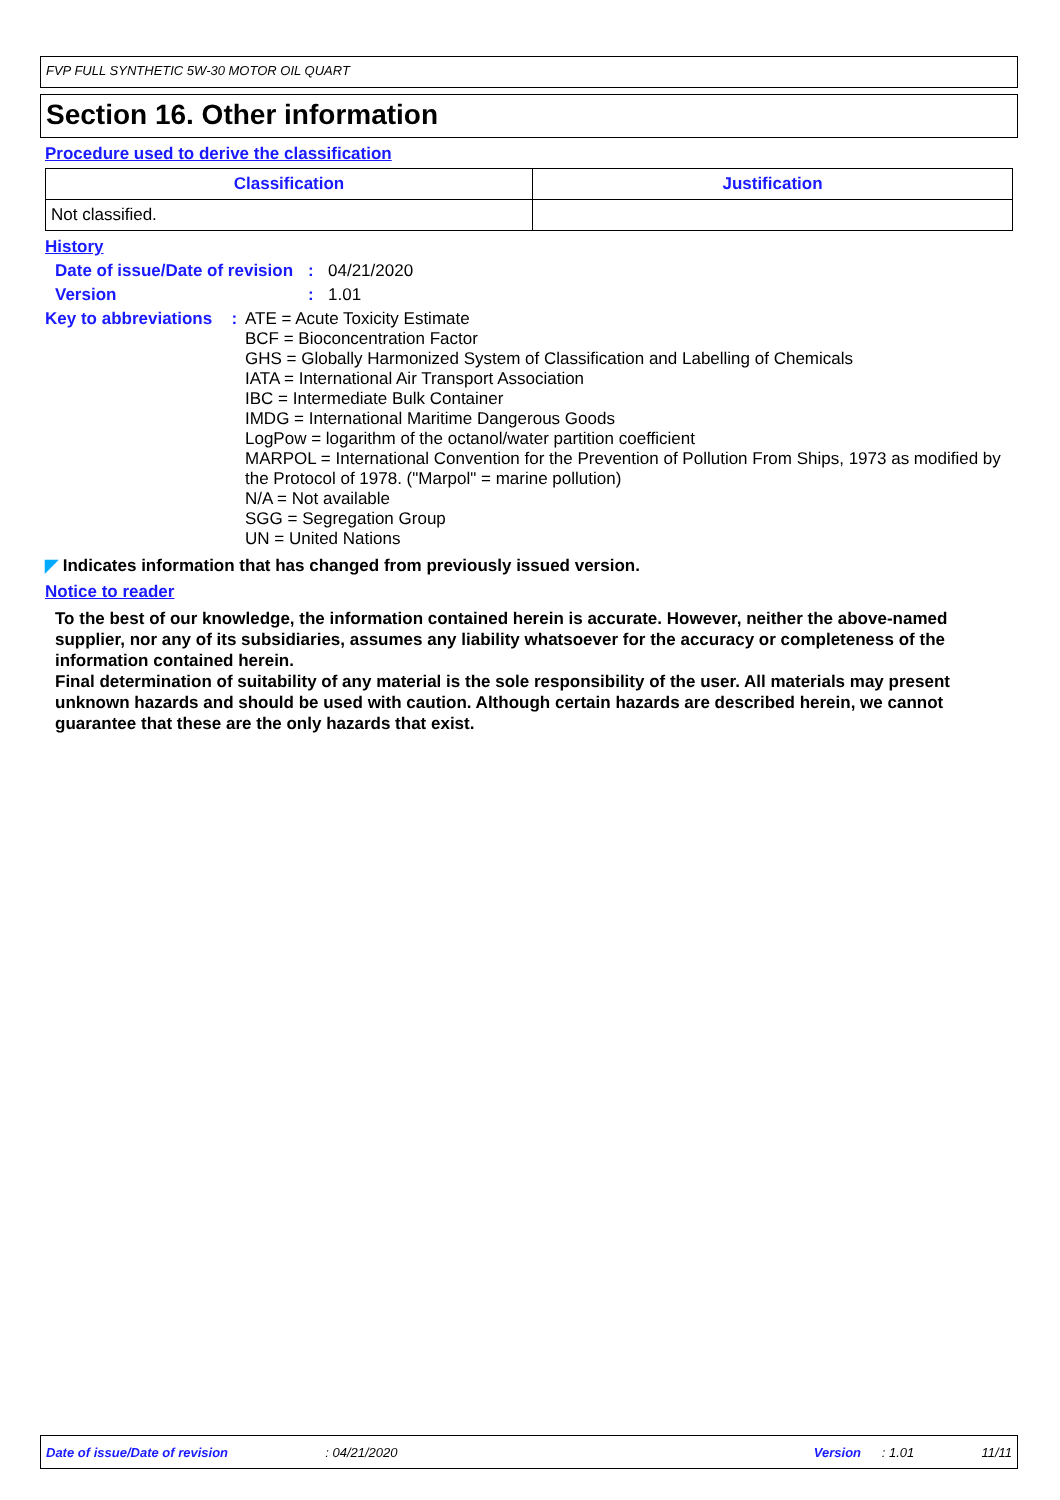FVP FULL SYNTHETIC 5W-30 MOTOR OIL QUART
Section 16. Other information
Procedure used to derive the classification
| Classification | Justification |
| --- | --- |
| Not classified. | |
History
Date of issue/Date of revision
: 04/21/2020
Version : 1.01
Key to abbreviations : ATE = Acute Toxicity Estimate
BCF = Bioconcentration Factor
GHS = Globally Harmonized System of Classification and Labelling of Chemicals
IATA = International Air Transport Association
IBC = Intermediate Bulk Container
IMDG = International Maritime Dangerous Goods
LogPow = logarithm of the octanol/water partition coefficient
MARPOL = International Convention for the Prevention of Pollution From Ships, 1973 as modified by the Protocol of 1978. ("Marpol" = marine pollution)
N/A = Not available
SGG = Segregation Group
UN = United Nations
◤ Indicates information that has changed from previously issued version.
Notice to reader
To the best of our knowledge, the information contained herein is accurate. However, neither the above-named supplier, nor any of its subsidiaries, assumes any liability whatsoever for the accuracy or completeness of the information contained herein.
Final determination of suitability of any material is the sole responsibility of the user. All materials may present unknown hazards and should be used with caution. Although certain hazards are described herein, we cannot guarantee that these are the only hazards that exist.
Date of issue/Date of revision: 04/21/2020 Version: 1.01 11/11